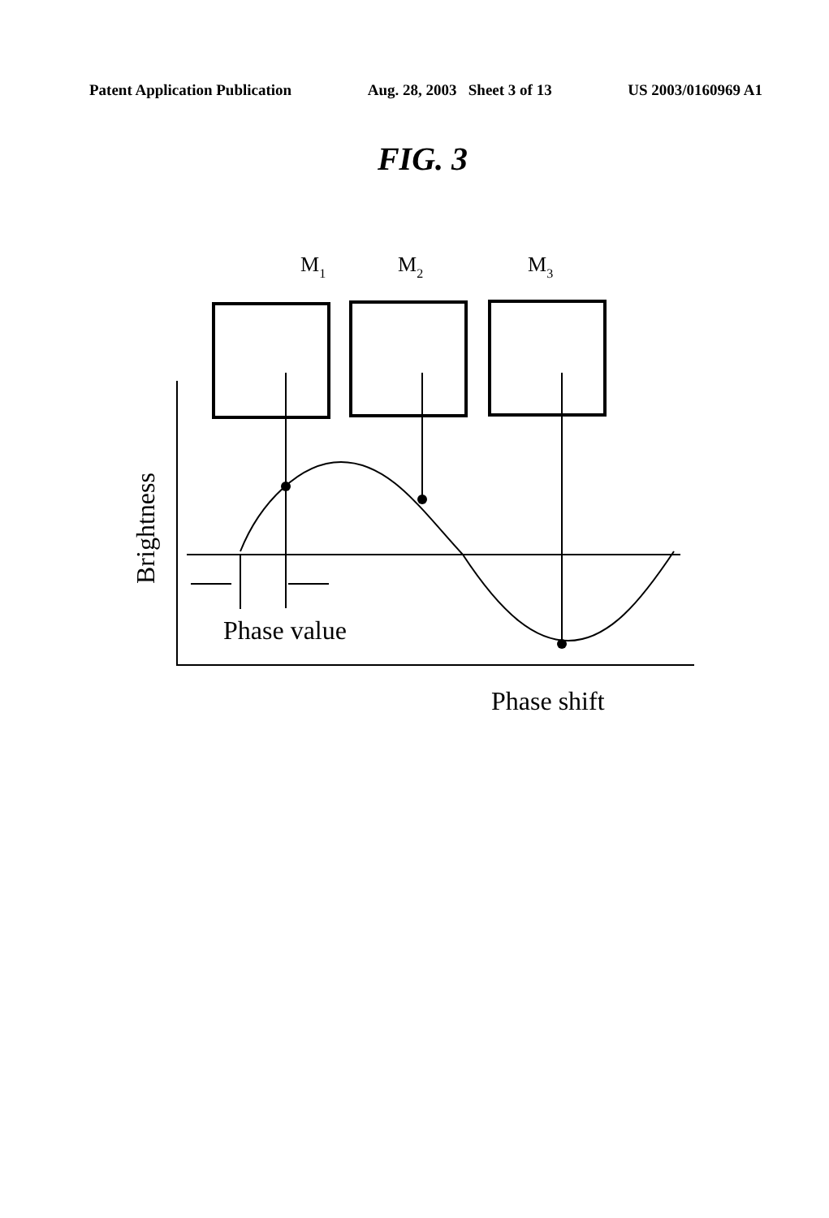Patent Application Publication Aug. 28, 2003 Sheet 3 of 13 US 2003/0160969 A1
FIG. 3
M1
M2
M3
Brightness
Phase value
Phase shift